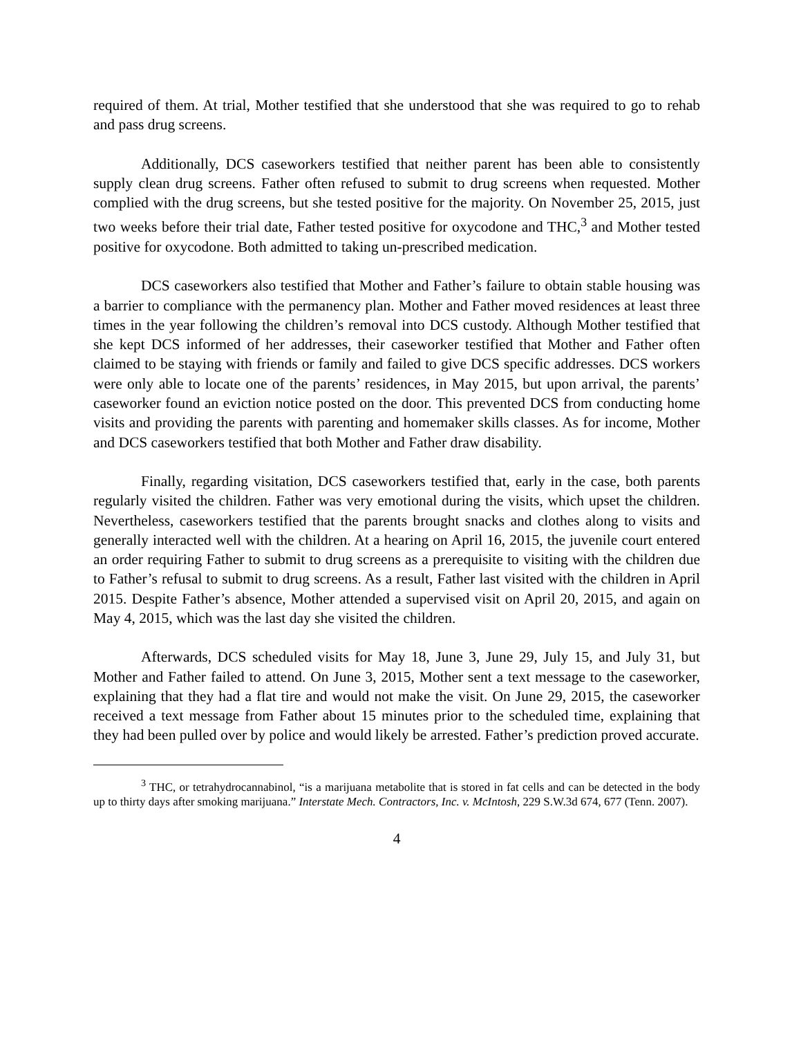required of them. At trial, Mother testified that she understood that she was required to go to rehab and pass drug screens.
Additionally, DCS caseworkers testified that neither parent has been able to consistently supply clean drug screens. Father often refused to submit to drug screens when requested. Mother complied with the drug screens, but she tested positive for the majority. On November 25, 2015, just two weeks before their trial date, Father tested positive for oxycodone and THC,<sup>3</sup> and Mother tested positive for oxycodone. Both admitted to taking un-prescribed medication.
DCS caseworkers also testified that Mother and Father’s failure to obtain stable housing was a barrier to compliance with the permanency plan. Mother and Father moved residences at least three times in the year following the children’s removal into DCS custody. Although Mother testified that she kept DCS informed of her addresses, their caseworker testified that Mother and Father often claimed to be staying with friends or family and failed to give DCS specific addresses. DCS workers were only able to locate one of the parents’ residences, in May 2015, but upon arrival, the parents’ caseworker found an eviction notice posted on the door. This prevented DCS from conducting home visits and providing the parents with parenting and homemaker skills classes. As for income, Mother and DCS caseworkers testified that both Mother and Father draw disability.
Finally, regarding visitation, DCS caseworkers testified that, early in the case, both parents regularly visited the children. Father was very emotional during the visits, which upset the children. Nevertheless, caseworkers testified that the parents brought snacks and clothes along to visits and generally interacted well with the children. At a hearing on April 16, 2015, the juvenile court entered an order requiring Father to submit to drug screens as a prerequisite to visiting with the children due to Father’s refusal to submit to drug screens. As a result, Father last visited with the children in April 2015. Despite Father’s absence, Mother attended a supervised visit on April 20, 2015, and again on May 4, 2015, which was the last day she visited the children.
Afterwards, DCS scheduled visits for May 18, June 3, June 29, July 15, and July 31, but Mother and Father failed to attend. On June 3, 2015, Mother sent a text message to the caseworker, explaining that they had a flat tire and would not make the visit. On June 29, 2015, the caseworker received a text message from Father about 15 minutes prior to the scheduled time, explaining that they had been pulled over by police and would likely be arrested. Father’s prediction proved accurate.
<sup>3</sup> THC, or tetrahydrocannabinol, “is a marijuana metabolite that is stored in fat cells and can be detected in the body up to thirty days after smoking marijuana.” Interstate Mech. Contractors, Inc. v. McIntosh, 229 S.W.3d 674, 677 (Tenn. 2007).
4